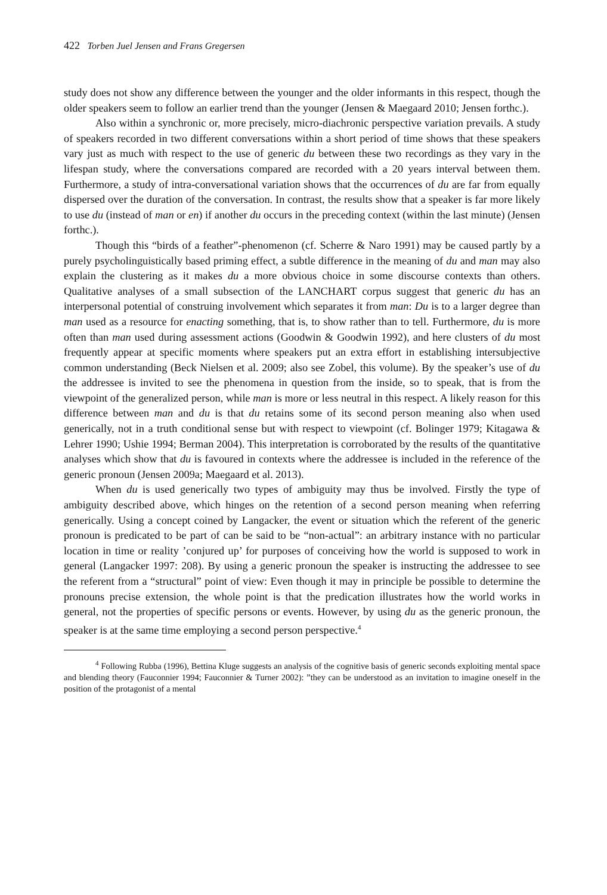422 Torben Juel Jensen and Frans Gregersen
study does not show any difference between the younger and the older informants in this respect, though the older speakers seem to follow an earlier trend than the younger (Jensen & Maegaard 2010; Jensen forthc.).
Also within a synchronic or, more precisely, micro-diachronic perspective variation prevails. A study of speakers recorded in two different conversations within a short period of time shows that these speakers vary just as much with respect to the use of generic du between these two recordings as they vary in the lifespan study, where the conversations compared are recorded with a 20 years interval between them. Furthermore, a study of intra-conversational variation shows that the occurrences of du are far from equally dispersed over the duration of the conversation. In contrast, the results show that a speaker is far more likely to use du (instead of man or en) if another du occurs in the preceding context (within the last minute) (Jensen forthc.).
Though this “birds of a feather”-phenomenon (cf. Scherre & Naro 1991) may be caused partly by a purely psycholinguistically based priming effect, a subtle difference in the meaning of du and man may also explain the clustering as it makes du a more obvious choice in some discourse contexts than others. Qualitative analyses of a small subsection of the LANCHART corpus suggest that generic du has an interpersonal potential of construing involvement which separates it from man: Du is to a larger degree than man used as a resource for enacting something, that is, to show rather than to tell. Furthermore, du is more often than man used during assessment actions (Goodwin & Goodwin 1992), and here clusters of du most frequently appear at specific moments where speakers put an extra effort in establishing intersubjective common understanding (Beck Nielsen et al. 2009; also see Zobel, this volume). By the speaker’s use of du the addressee is invited to see the phenomena in question from the inside, so to speak, that is from the viewpoint of the generalized person, while man is more or less neutral in this respect. A likely reason for this difference between man and du is that du retains some of its second person meaning also when used generically, not in a truth conditional sense but with respect to viewpoint (cf. Bolinger 1979; Kitagawa & Lehrer 1990; Ushie 1994; Berman 2004). This interpretation is corroborated by the results of the quantitative analyses which show that du is favoured in contexts where the addressee is included in the reference of the generic pronoun (Jensen 2009a; Maegaard et al. 2013).
When du is used generically two types of ambiguity may thus be involved. Firstly the type of ambiguity described above, which hinges on the retention of a second person meaning when referring generically. Using a concept coined by Langacker, the event or situation which the referent of the generic pronoun is predicated to be part of can be said to be “non-actual”: an arbitrary instance with no particular location in time or reality ’conjured up’ for purposes of conceiving how the world is supposed to work in general (Langacker 1997: 208). By using a generic pronoun the speaker is instructing the addressee to see the referent from a “structural” point of view: Even though it may in principle be possible to determine the pronouns precise extension, the whole point is that the predication illustrates how the world works in general, not the properties of specific persons or events. However, by using du as the generic pronoun, the speaker is at the same time employing a second person perspective.<sup>4</sup>
<sup>4</sup> Following Rubba (1996), Bettina Kluge suggests an analysis of the cognitive basis of generic seconds exploiting mental space and blending theory (Fauconnier 1994; Fauconnier & Turner 2002): ”they can be understood as an invitation to imagine oneself in the position of the protagonist of a mental